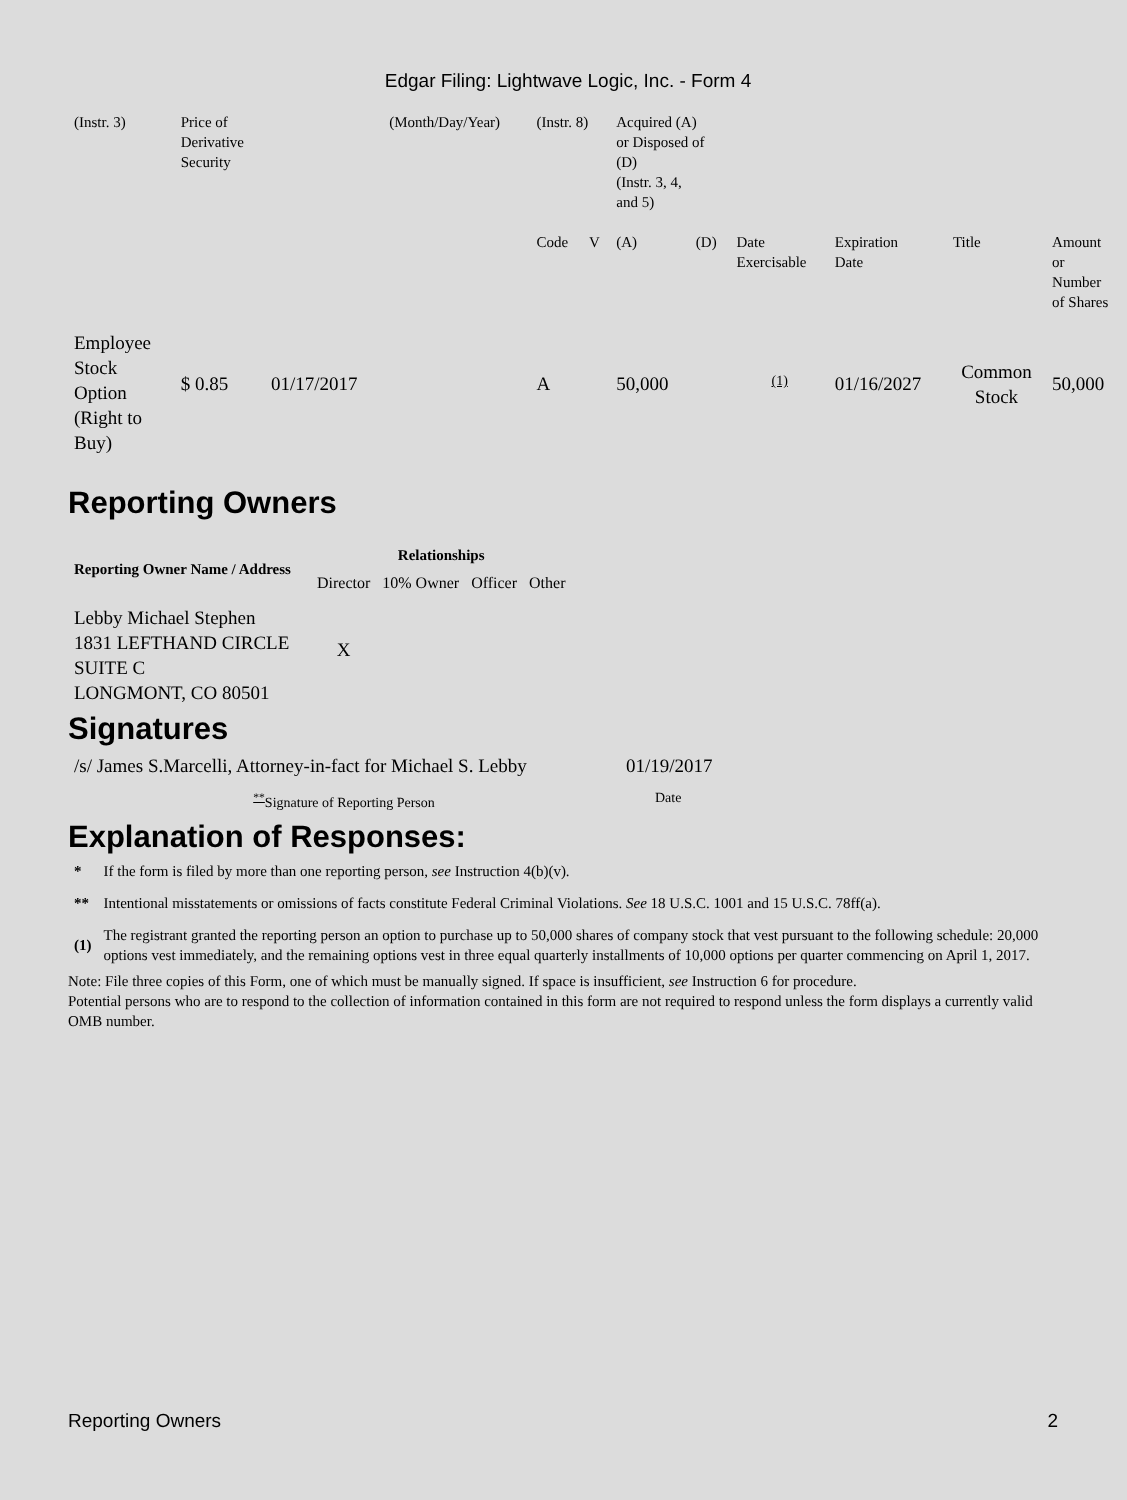Edgar Filing: Lightwave Logic, Inc. - Form 4
| (Instr. 3) | Price of Derivative Security | | (Month/Day/Year) | (Instr. 8) | | Acquired (A) or Disposed of (D) (Instr. 3, 4, and 5) | | | | | |
| | | | | Code | V | (A) | (D) | Date Exercisable | Expiration Date | Title | Amount or Number of Shares |
| Employee Stock Option (Right to Buy) | $ 0.85 | 01/17/2017 | | A | | 50,000 | | <sup>(1)</sup> | 01/16/2027 | Common Stock | 50,000 |
Reporting Owners
| Reporting Owner Name / Address | Relationships | | | |
| --- | --- | --- | --- | --- |
| | Director | 10% Owner | Officer | Other |
| Lebby Michael Stephen 1831 LEFTHAND CIRCLE SUITE C LONGMONT, CO 80501 | X | | | |
Signatures
| /s/ James S.Marcelli, Attorney-in-fact for Michael S. Lebby | 01/19/2017 |
| <sup>**</sup> Signature of Reporting Person | Date |
Explanation of Responses:
| * | If the form is filed by more than one reporting person, see Instruction 4(b)(v). |
| ** | Intentional misstatements or omissions of facts constitute Federal Criminal Violations. See 18 U.S.C. 1001 and 15 U.S.C. 78ff(a). |
| (1) | The registrant granted the reporting person an option to purchase up to 50,000 shares of company stock that vest pursuant to the following schedule: 20,000 options vest immediately, and the remaining options vest in three equal quarterly installments of 10,000 options per quarter commencing on April 1, 2017. |
Note: File three copies of this Form, one of which must be manually signed. If space is insufficient, see Instruction 6 for procedure.
Potential persons who are to respond to the collection of information contained in this form are not required to respond unless the form displays a currently valid OMB number.
Reporting Owners 2